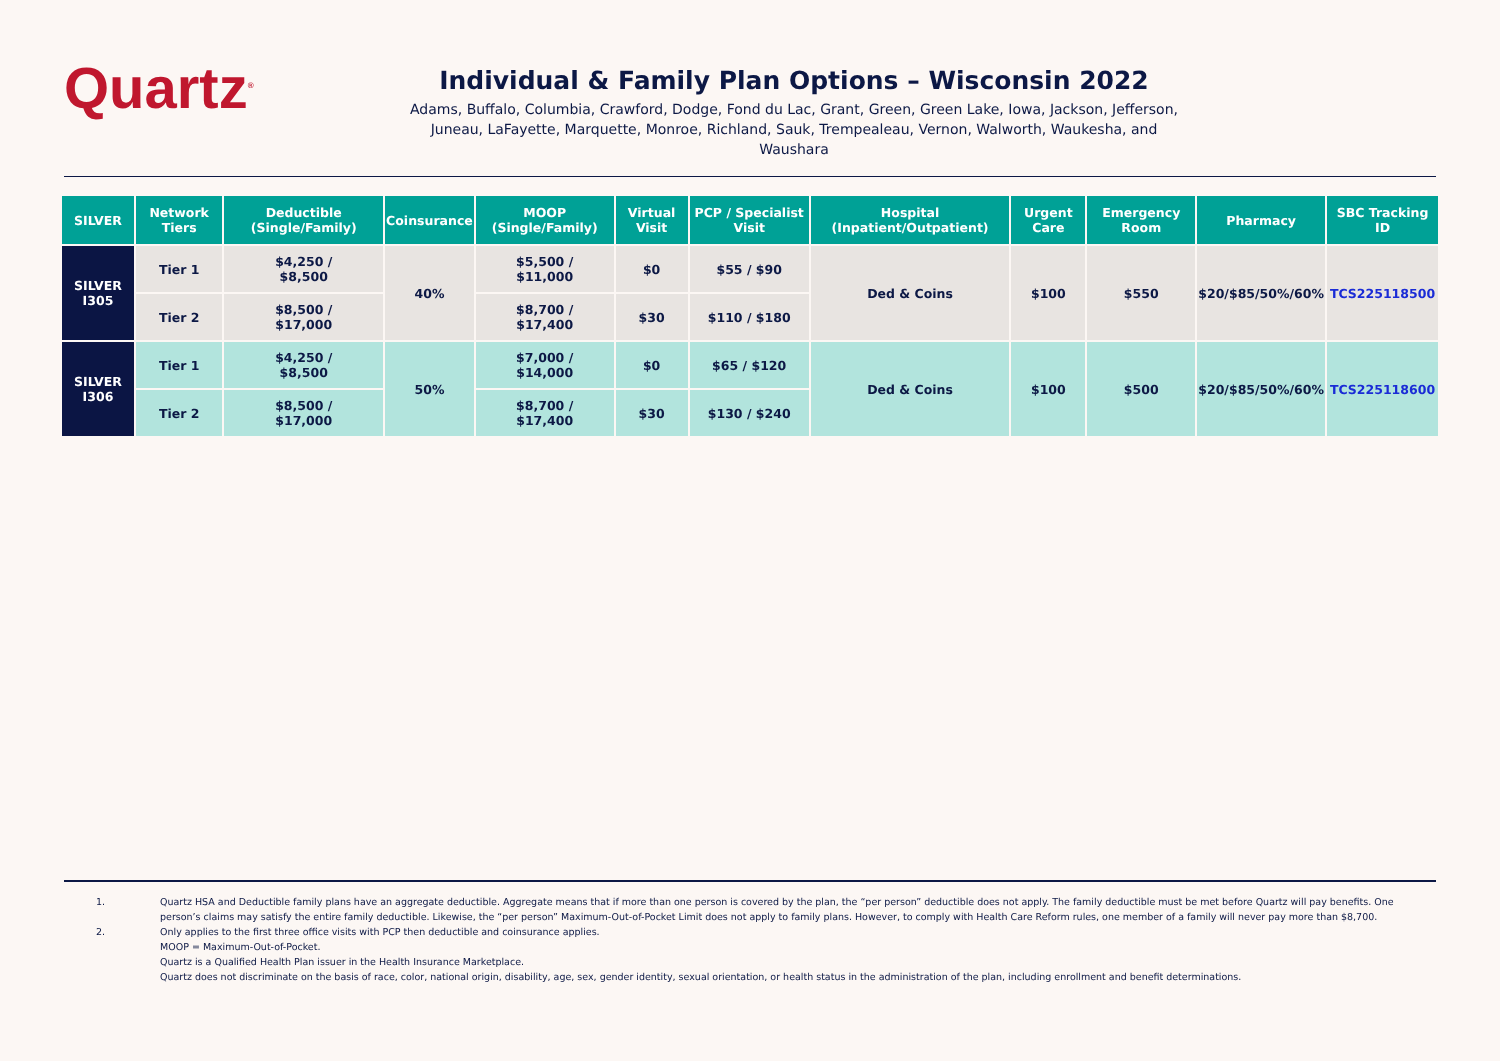Quartz<sup>®</sup>
Individual & Family Plan Options – Wisconsin 2022
Adams, Buffalo, Columbia, Crawford, Dodge, Fond du Lac, Grant, Green, Green Lake, Iowa, Jackson, Jefferson, Juneau, LaFayette, Marquette, Monroe, Richland, Sauk, Trempealeau, Vernon, Walworth, Waukesha, and Waushara
| SILVER | Network Tiers | Deductible (Single/Family) | Coinsurance | MOOP (Single/Family) | Virtual Visit | PCP / Specialist Visit | Hospital (Inpatient/Outpatient) | Urgent Care | Emergency Room | Pharmacy | SBC Tracking ID |
| --- | --- | --- | --- | --- | --- | --- | --- | --- | --- | --- | --- |
| SILVER I305 | Tier 1 | $4,250 / $8,500 | 40% | $5,500 / $11,000 | $0 | $55 / $90 | Ded & Coins | $100 | $550 | $20/$85/50%/60% | TCS225118500 |
| | Tier 2 | $8,500 / $17,000 | | $8,700 / $17,400 | $30 | $110 / $180 | | | | | |
| SILVER I306 | Tier 1 | $4,250 / $8,500 | 50% | $7,000 / $14,000 | $0 | $65 / $120 | Ded & Coins | $100 | $500 | $20/$85/50%/60% | TCS225118600 |
| | Tier 2 | $8,500 / $17,000 | | $8,700 / $17,400 | $30 | $130 / $240 | | | | | |
1. Quartz HSA and Deductible family plans have an aggregate deductible. Aggregate means that if more than one person is covered by the plan, the “per person” deductible does not apply. The family deductible must be met before Quartz will pay benefits. One person’s claims may satisfy the entire family deductible. Likewise, the “per person” Maximum-Out-of-Pocket Limit does not apply to family plans. However, to comply with Health Care Reform rules, one member of a family will never pay more than $8,700.
2. Only applies to the first three office visits with PCP then deductible and coinsurance applies.
MOOP = Maximum-Out-of-Pocket.
Quartz is a Qualified Health Plan issuer in the Health Insurance Marketplace.
Quartz does not discriminate on the basis of race, color, national origin, disability, age, sex, gender identity, sexual orientation, or health status in the administration of the plan, including enrollment and benefit determinations.